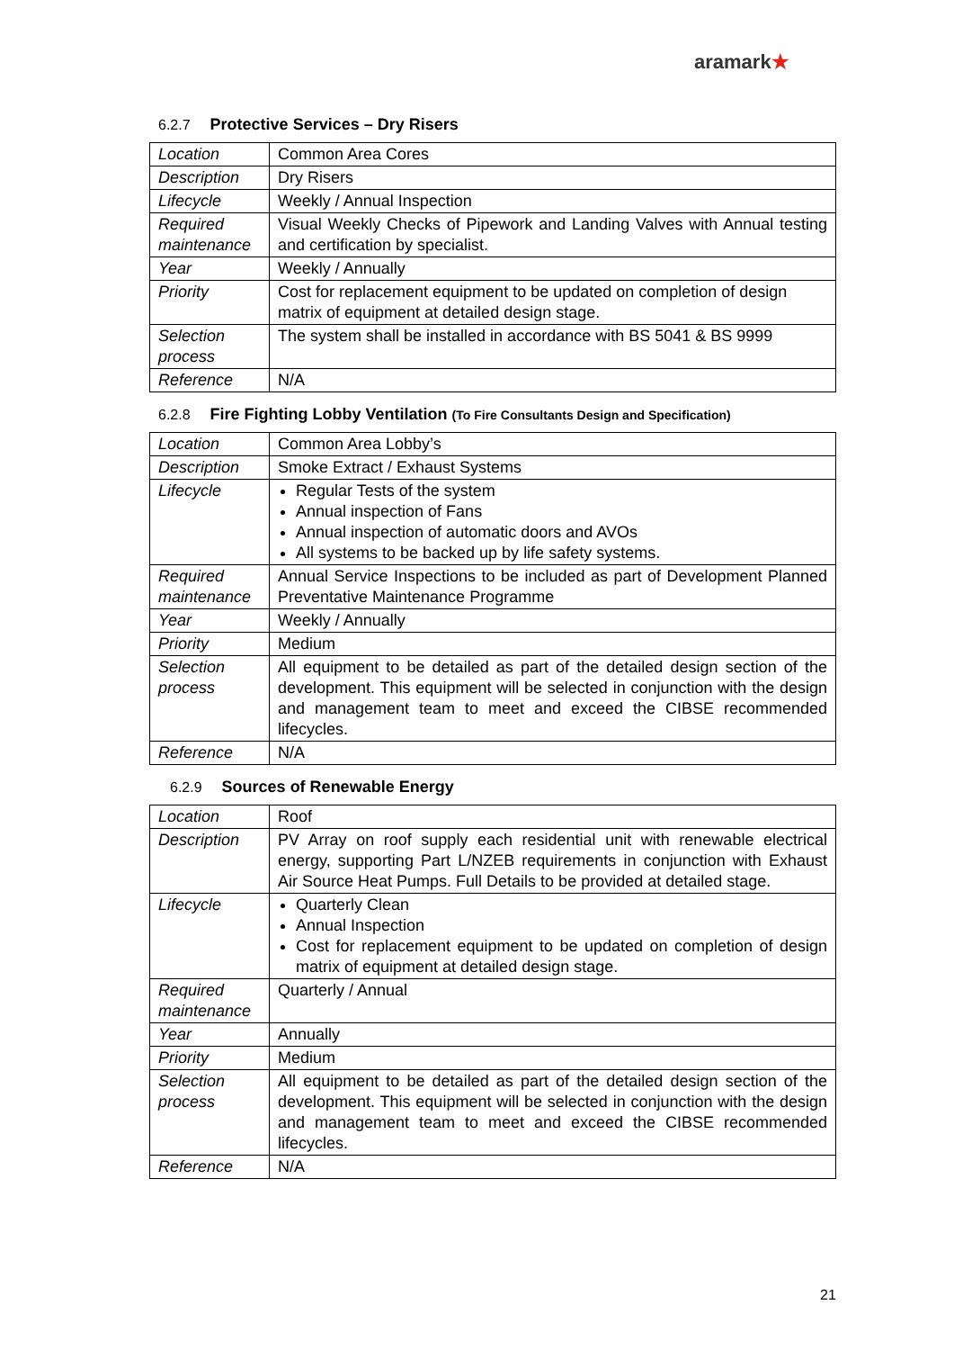aramark★
6.2.7 Protective Services – Dry Risers
| Location | Common Area Cores |
| Description | Dry Risers |
| Lifecycle | Weekly / Annual Inspection |
| Required maintenance | Visual Weekly Checks of Pipework and Landing Valves with Annual testing and certification by specialist. |
| Year | Weekly / Annually |
| Priority | Cost for replacement equipment to be updated on completion of design matrix of equipment at detailed design stage. |
| Selection process | The system shall be installed in accordance with BS 5041 & BS 9999 |
| Reference | N/A |
6.2.8 Fire Fighting Lobby Ventilation (To Fire Consultants Design and Specification)
| Location | Common Area Lobby’s |
| Description | Smoke Extract / Exhaust Systems |
| Lifecycle | Regular Tests of the system Annual inspection of Fans Annual inspection of automatic doors and AVOs All systems to be backed up by life safety systems. |
| Required maintenance | Annual Service Inspections to be included as part of Development Planned Preventative Maintenance Programme |
| Year | Weekly / Annually |
| Priority | Medium |
| Selection process | All equipment to be detailed as part of the detailed design section of the development. This equipment will be selected in conjunction with the design and management team to meet and exceed the CIBSE recommended lifecycles. |
| Reference | N/A |
6.2.9 Sources of Renewable Energy
| Location | Roof |
| Description | PV Array on roof supply each residential unit with renewable electrical energy, supporting Part L/NZEB requirements in conjunction with Exhaust Air Source Heat Pumps. Full Details to be provided at detailed stage. |
| Lifecycle | Quarterly Clean Annual Inspection Cost for replacement equipment to be updated on completion of design matrix of equipment at detailed design stage. |
| Required maintenance | Quarterly / Annual |
| Year | Annually |
| Priority | Medium |
| Selection process | All equipment to be detailed as part of the detailed design section of the development. This equipment will be selected in conjunction with the design and management team to meet and exceed the CIBSE recommended lifecycles. |
| Reference | N/A |
21